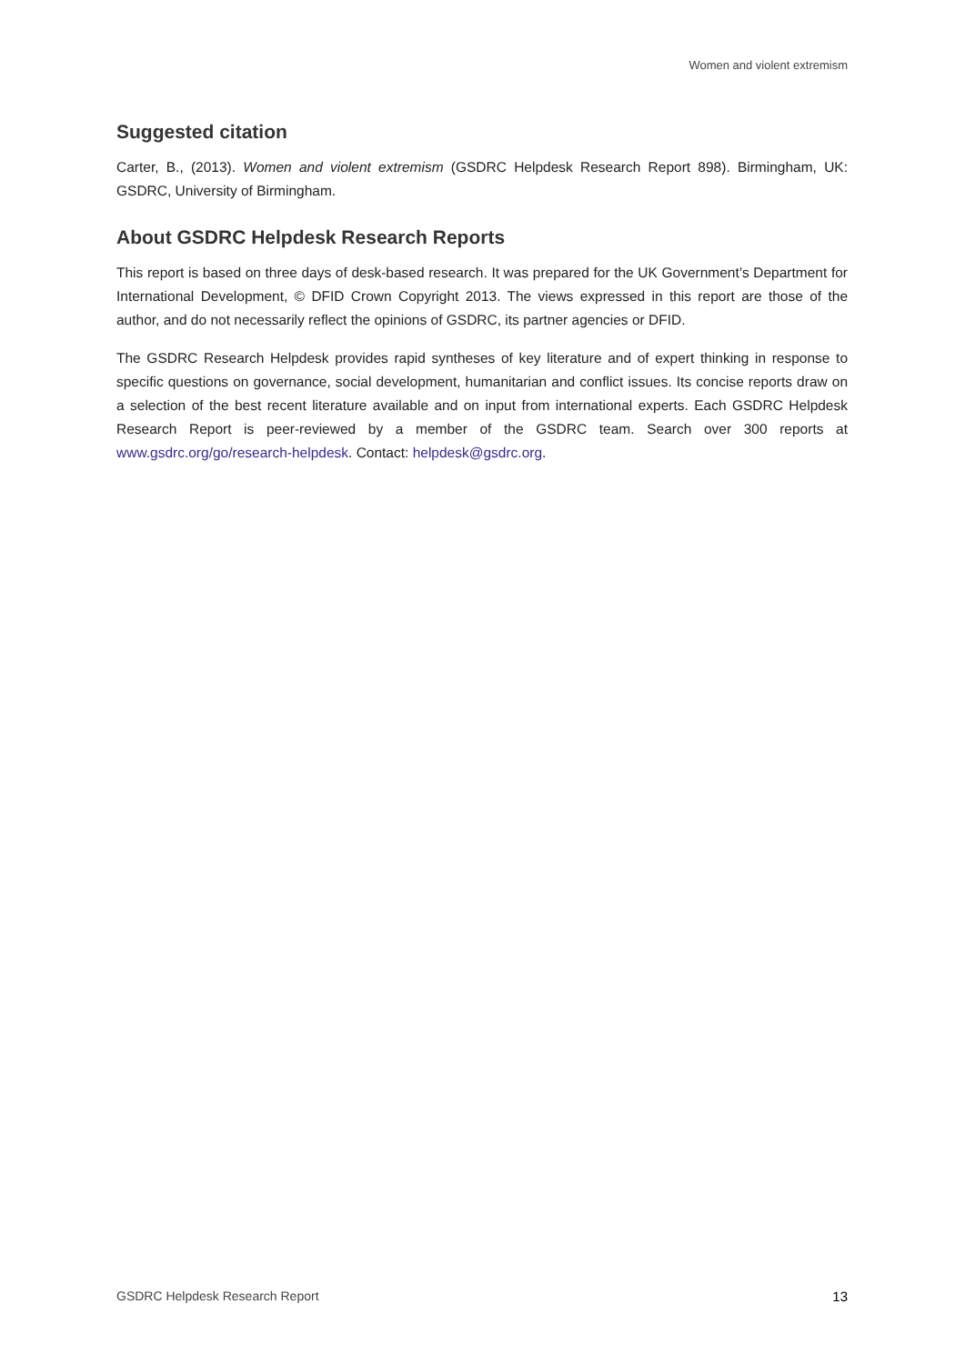Women and violent extremism
Suggested citation
Carter, B., (2013). Women and violent extremism (GSDRC Helpdesk Research Report 898). Birmingham, UK: GSDRC, University of Birmingham.
About GSDRC Helpdesk Research Reports
This report is based on three days of desk-based research. It was prepared for the UK Government’s Department for International Development, © DFID Crown Copyright 2013. The views expressed in this report are those of the author, and do not necessarily reflect the opinions of GSDRC, its partner agencies or DFID.
The GSDRC Research Helpdesk provides rapid syntheses of key literature and of expert thinking in response to specific questions on governance, social development, humanitarian and conflict issues. Its concise reports draw on a selection of the best recent literature available and on input from international experts. Each GSDRC Helpdesk Research Report is peer-reviewed by a member of the GSDRC team. Search over 300 reports at www.gsdrc.org/go/research-helpdesk. Contact: helpdesk@gsdrc.org.
GSDRC Helpdesk Research Report 13